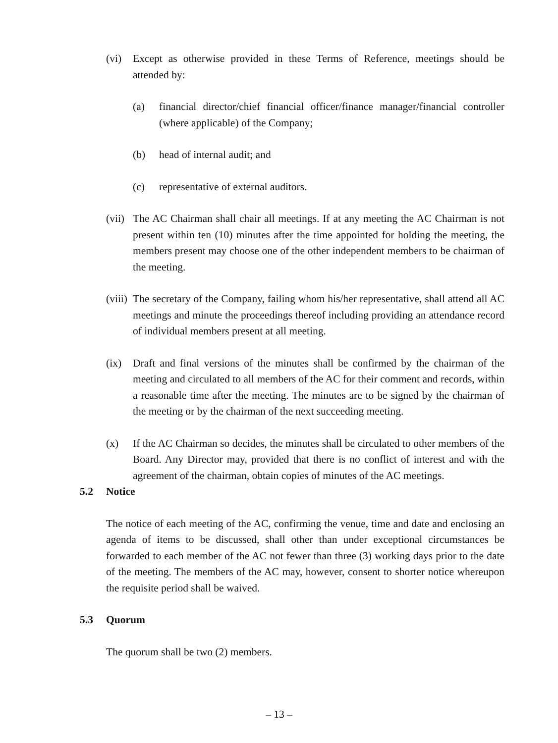(vi) Except as otherwise provided in these Terms of Reference, meetings should be attended by:
(a) financial director/chief financial officer/finance manager/financial controller (where applicable) of the Company;
(b) head of internal audit; and
(c) representative of external auditors.
(vii)
The AC Chairman shall chair all meetings. If at any meeting the AC Chairman is not present within ten (10) minutes after the time appointed for holding the meeting, the members present may choose one of the other independent members to be chairman of the meeting.
(viii)
The secretary of the Company, failing whom his/her representative, shall attend all AC meetings and minute the proceedings thereof including providing an attendance record of individual members present at all meeting.
(ix) Draft and final versions of the minutes shall be confirmed by the chairman of the meeting and circulated to all members of the AC for their comment and records, within a reasonable time after the meeting. The minutes are to be signed by the chairman of the meeting or by the chairman of the next succeeding meeting.
(x) If the AC Chairman so decides, the minutes shall be circulated to other members of the Board. Any Director may, provided that there is no conflict of interest and with the agreement of the chairman, obtain copies of minutes of the AC meetings.
5.2 Notice
The notice of each meeting of the AC, confirming the venue, time and date and enclosing an agenda of items to be discussed, shall other than under exceptional circumstances be forwarded to each member of the AC not fewer than three (3) working days prior to the date of the meeting. The members of the AC may, however, consent to shorter notice whereupon the requisite period shall be waived.
5.3 Quorum
The quorum shall be two (2) members.
– 13 –